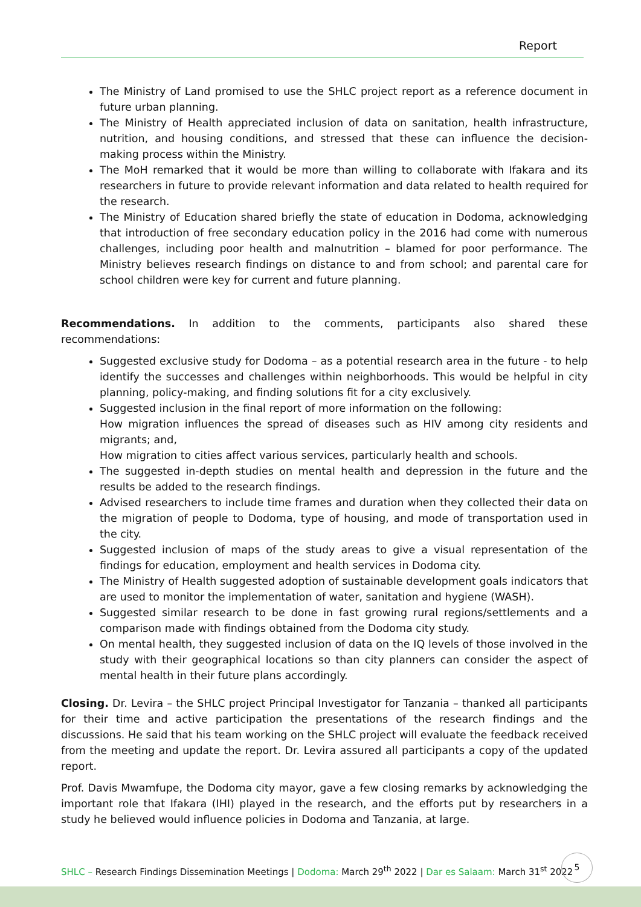Report
The Ministry of Land promised to use the SHLC project report as a reference document in future urban planning.
The Ministry of Health appreciated inclusion of data on sanitation, health infrastructure, nutrition, and housing conditions, and stressed that these can influence the decision-making process within the Ministry.
The MoH remarked that it would be more than willing to collaborate with Ifakara and its researchers in future to provide relevant information and data related to health required for the research.
The Ministry of Education shared briefly the state of education in Dodoma, acknowledging that introduction of free secondary education policy in the 2016 had come with numerous challenges, including poor health and malnutrition – blamed for poor performance. The Ministry believes research findings on distance to and from school; and parental care for school children were key for current and future planning.
Recommendations. In addition to the comments, participants also shared these recommendations:
Suggested exclusive study for Dodoma – as a potential research area in the future - to help identify the successes and challenges within neighborhoods. This would be helpful in city planning, policy-making, and finding solutions fit for a city exclusively.
Suggested inclusion in the final report of more information on the following:
How migration influences the spread of diseases such as HIV among city residents and migrants; and,
How migration to cities affect various services, particularly health and schools.
The suggested in-depth studies on mental health and depression in the future and the results be added to the research findings.
Advised researchers to include time frames and duration when they collected their data on the migration of people to Dodoma, type of housing, and mode of transportation used in the city.
Suggested inclusion of maps of the study areas to give a visual representation of the findings for education, employment and health services in Dodoma city.
The Ministry of Health suggested adoption of sustainable development goals indicators that are used to monitor the implementation of water, sanitation and hygiene (WASH).
Suggested similar research to be done in fast growing rural regions/settlements and a comparison made with findings obtained from the Dodoma city study.
On mental health, they suggested inclusion of data on the IQ levels of those involved in the study with their geographical locations so than city planners can consider the aspect of mental health in their future plans accordingly.
Closing. Dr. Levira – the SHLC project Principal Investigator for Tanzania – thanked all participants for their time and active participation the presentations of the research findings and the discussions. He said that his team working on the SHLC project will evaluate the feedback received from the meeting and update the report. Dr. Levira assured all participants a copy of the updated report.
Prof. Davis Mwamfupe, the Dodoma city mayor, gave a few closing remarks by acknowledging the important role that Ifakara (IHI) played in the research, and the efforts put by researchers in a study he believed would influence policies in Dodoma and Tanzania, at large.
SHLC – Research Findings Dissemination Meetings | Dodoma: March 29<sup>th</sup> 2022 | Dar es Salaam: March 31<sup>st</sup> 2022
5